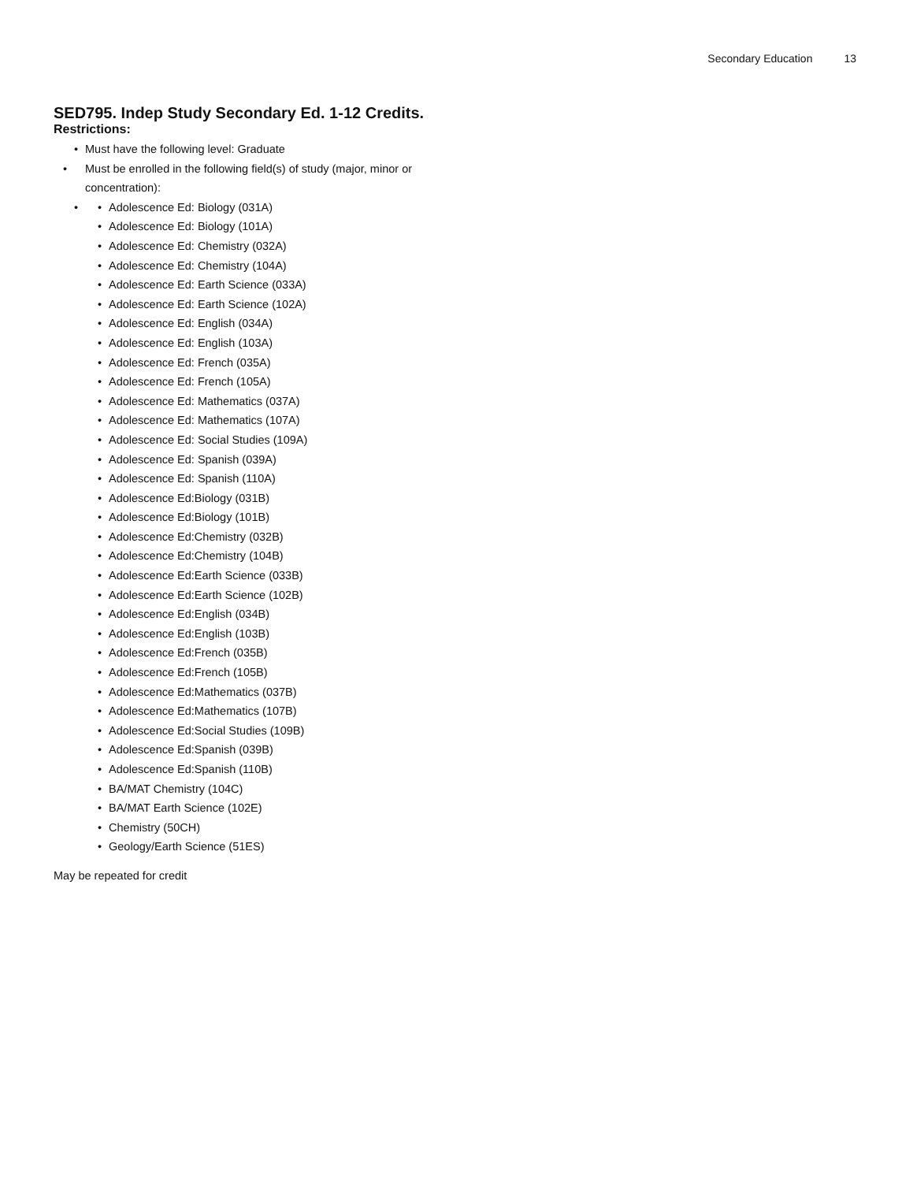Secondary Education 13
SED795. Indep Study Secondary Ed. 1-12 Credits.
Restrictions:
• Must have the following level: Graduate
• Must be enrolled in the following field(s) of study (major, minor or concentration):
•
• Adolescence Ed: Biology (031A)
• Adolescence Ed: Biology (101A)
• Adolescence Ed: Chemistry (032A)
• Adolescence Ed: Chemistry (104A)
• Adolescence Ed: Earth Science (033A)
• Adolescence Ed: Earth Science (102A)
• Adolescence Ed: English (034A)
• Adolescence Ed: English (103A)
• Adolescence Ed: French (035A)
• Adolescence Ed: French (105A)
• Adolescence Ed: Mathematics (037A)
• Adolescence Ed: Mathematics (107A)
• Adolescence Ed: Social Studies (109A)
• Adolescence Ed: Spanish (039A)
• Adolescence Ed: Spanish (110A)
• Adolescence Ed:Biology (031B)
• Adolescence Ed:Biology (101B)
• Adolescence Ed:Chemistry (032B)
• Adolescence Ed:Chemistry (104B)
• Adolescence Ed:Earth Science (033B)
• Adolescence Ed:Earth Science (102B)
• Adolescence Ed:English (034B)
• Adolescence Ed:English (103B)
• Adolescence Ed:French (035B)
• Adolescence Ed:French (105B)
• Adolescence Ed:Mathematics (037B)
• Adolescence Ed:Mathematics (107B)
• Adolescence Ed:Social Studies (109B)
• Adolescence Ed:Spanish (039B)
• Adolescence Ed:Spanish (110B)
• BA/MAT Chemistry (104C)
• BA/MAT Earth Science (102E)
• Chemistry (50CH)
• Geology/Earth Science (51ES)
May be repeated for credit